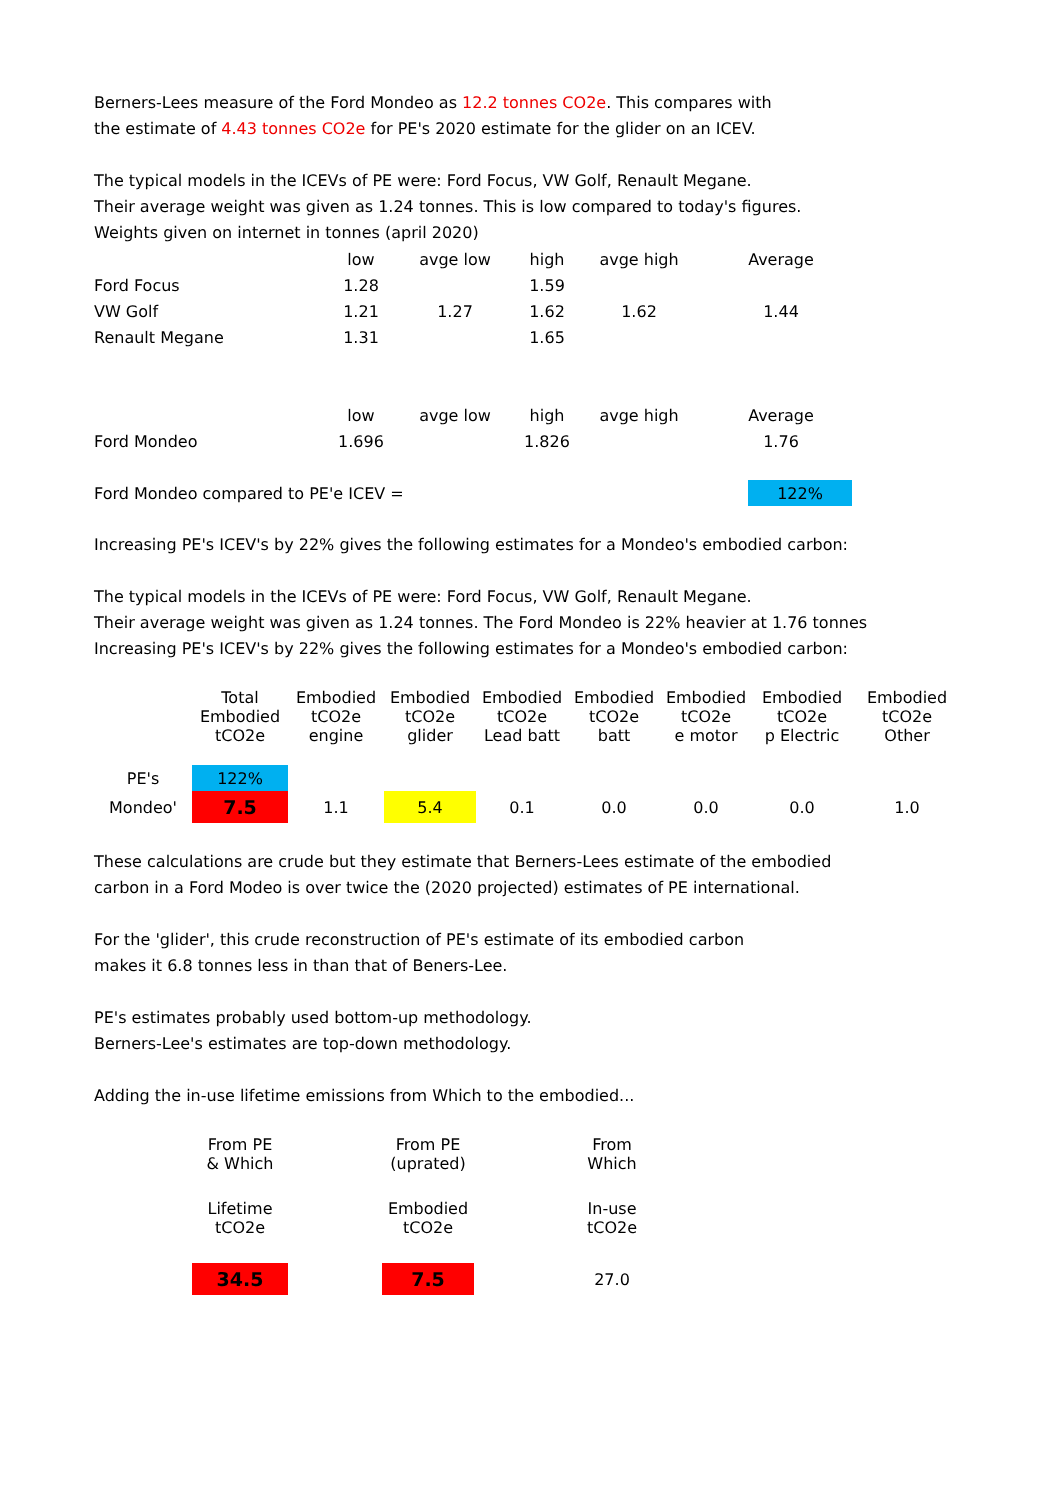Berners-Lees measure of the Ford Mondeo as 12.2 tonnes CO2e. This compares with
the estimate of 4.43 tonnes CO2e for PE's 2020 estimate for the glider on an ICEV.
The typical models in the ICEVs of PE were: Ford Focus, VW Golf, Renault Megane.
Their average weight was given as 1.24 tonnes. This is low compared to today's figures.
Weights given on internet in tonnes (april 2020)
| | low | avge low | high | avge high | Average |
| --- | --- | --- | --- | --- | --- |
| Ford Focus | 1.28 | | 1.59 | | |
| VW Golf | 1.21 | 1.27 | 1.62 | 1.62 | 1.44 |
| Renault Megane | 1.31 | | 1.65 | | |
| | low | avge low | high | avge high | Average |
| --- | --- | --- | --- | --- | --- |
| Ford Mondeo | 1.696 | | 1.826 | | 1.76 |
| Ford Mondeo compared to PE'e ICEV = | 122% |
Increasing PE's ICEV's by 22% gives the following estimates for a Mondeo's embodied carbon:
The typical models in the ICEVs of PE were: Ford Focus, VW Golf, Renault Megane.
Their average weight was given as 1.24 tonnes. The Ford Mondeo is 22% heavier at 1.76 tonnes
Increasing PE's ICEV's by 22% gives the following estimates for a Mondeo's embodied carbon:
| | Total Embodied tCO2e | Embodied tCO2e engine | Embodied tCO2e glider | Embodied tCO2e Lead batt | Embodied tCO2e batt | Embodied tCO2e e motor | Embodied tCO2e p Electric | Embodied tCO2e Other |
| --- | --- | --- | --- | --- | --- | --- | --- | --- |
| PE's | 122% | | | | | | | |
| Mondeo' | 7.5 | 1.1 | 5.4 | 0.1 | 0.0 | 0.0 | 0.0 | 1.0 |
These calculations are crude but they estimate that Berners-Lees estimate of the embodied
carbon in a Ford Modeo is over twice the (2020 projected) estimates of PE international.
For the 'glider', this crude reconstruction of PE's estimate of its embodied carbon
makes it 6.8 tonnes less in than that of Beners-Lee.
PE's estimates probably used bottom-up methodology.
Berners-Lee's estimates are top-down methodology.
Adding the in-use lifetime emissions from Which to the embodied...
| | From PE & Which | | From PE (uprated) | | From Which |
| | Lifetime tCO2e | | Embodied tCO2e | | In-use tCO2e |
| | 34.5 | | 7.5 | | 27.0 |